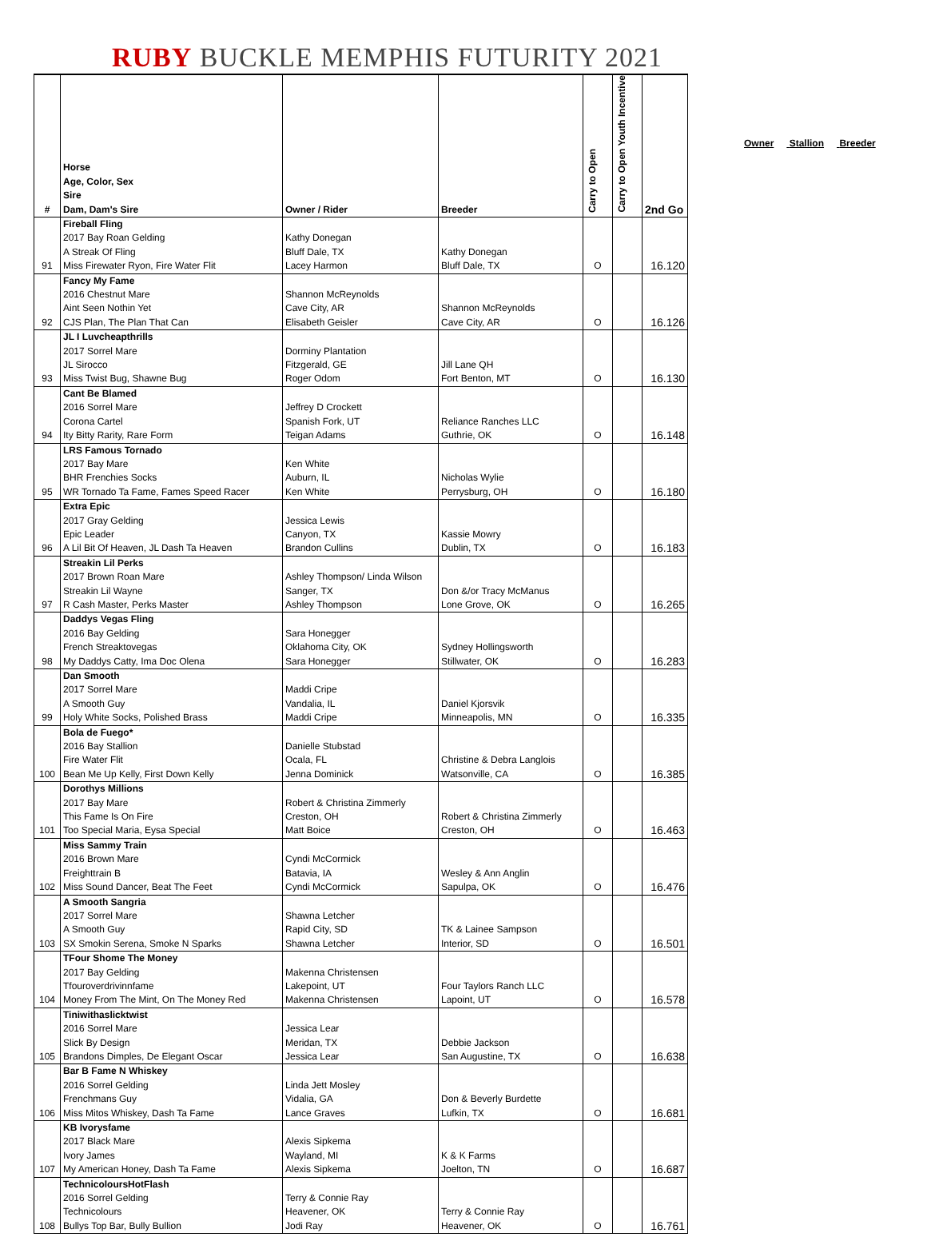RUBY BUCKLE MEMPHIS FUTURITY 2021
| # | Horse Age, Color, Sex Sire Dam, Dam's Sire | Owner / Rider | Breeder | Carry to Open | Carry to Open Youth Incentive | 2nd Go |
| --- | --- | --- | --- | --- | --- | --- |
| | Fireball Fling 2017 Bay Roan Gelding A Streak Of Fling | Kathy Donegan Bluff Dale, TX | Kathy Donegan | | | |
| 91 | Miss Firewater Ryon, Fire Water Flit | Lacey Harmon | Bluff Dale, TX | O | | 16.120 |
| | Fancy My Fame 2016 Chestnut Mare Aint Seen Nothin Yet | Shannon McReynolds Cave City, AR | Shannon McReynolds | | | |
| 92 | CJS Plan, The Plan That Can | Elisabeth Geisler | Cave City, AR | O | | 16.126 |
| | JL I Luvcheapthrills 2017 Sorrel Mare JL Sirocco | Dorminy Plantation Fitzgerald, GE | Jill Lane QH | | | |
| 93 | Miss Twist Bug, Shawne Bug | Roger Odom | Fort Benton, MT | O | | 16.130 |
| | Cant Be Blamed 2016 Sorrel Mare Corona Cartel | Jeffrey D Crockett Spanish Fork, UT | Reliance Ranches LLC | | | |
| 94 | Ity Bitty Rarity, Rare Form | Teigan Adams | Guthrie, OK | O | | 16.148 |
| | LRS Famous Tornado 2017 Bay Mare BHR Frenchies Socks | Ken White Auburn, IL | Nicholas Wylie | | | |
| 95 | WR Tornado Ta Fame, Fames Speed Racer | Ken White | Perrysburg, OH | O | | 16.180 |
| | Extra Epic 2017 Gray Gelding Epic Leader | Jessica Lewis Canyon, TX | Kassie Mowry | | | |
| 96 | A Lil Bit Of Heaven, JL Dash Ta Heaven | Brandon Cullins | Dublin, TX | O | | 16.183 |
| | Streakin Lil Perks 2017 Brown Roan Mare Streakin Lil Wayne | Ashley Thompson/ Linda Wilson Sanger, TX | Don &/or Tracy McManus | | | |
| 97 | R Cash Master, Perks Master | Ashley Thompson | Lone Grove, OK | O | | 16.265 |
| | Daddys Vegas Fling 2016 Bay Gelding French Streaktovegas | Sara Honegger Oklahoma City, OK | Sydney Hollingsworth | | | |
| 98 | My Daddys Catty, Ima Doc Olena | Sara Honegger | Stillwater, OK | O | | 16.283 |
| | Dan Smooth 2017 Sorrel Mare A Smooth Guy | Maddi Cripe Vandalia, IL | Daniel Kjorsvik | | | |
| 99 | Holy White Socks, Polished Brass | Maddi Cripe | Minneapolis, MN | O | | 16.335 |
| | Bola de Fuego* 2016 Bay Stallion Fire Water Flit | Danielle Stubstad Ocala, FL | Christine & Debra Langlois | | | |
| 100 | Bean Me Up Kelly, First Down Kelly | Jenna Dominick | Watsonville, CA | O | | 16.385 |
| | Dorothys Millions 2017 Bay Mare This Fame Is On Fire | Robert & Christina Zimmerly Creston, OH | Robert & Christina Zimmerly | | | |
| 101 | Too Special Maria, Eysa Special | Matt Boice | Creston, OH | O | | 16.463 |
| | Miss Sammy Train 2016 Brown Mare Freighttrain B | Cyndi McCormick Batavia, IA | Wesley & Ann Anglin | | | |
| 102 | Miss Sound Dancer, Beat The Feet | Cyndi McCormick | Sapulpa, OK | O | | 16.476 |
| | A Smooth Sangria 2017 Sorrel Mare A Smooth Guy | Shawna Letcher Rapid City, SD | TK & Lainee Sampson | | | |
| 103 | SX Smokin Serena, Smoke N Sparks | Shawna Letcher | Interior, SD | O | | 16.501 |
| | TFour Shome The Money 2017 Bay Gelding Tfouroverdrivinnfame | Makenna Christensen Lakepoint, UT | Four Taylors Ranch LLC | | | |
| 104 | Money From The Mint, On The Money Red | Makenna Christensen | Lapoint, UT | O | | 16.578 |
| | Tiniwithaslicktwist 2016 Sorrel Mare Slick By Design | Jessica Lear Meridan, TX | Debbie Jackson | | | |
| 105 | Brandons Dimples, De Elegant Oscar | Jessica Lear | San Augustine, TX | O | | 16.638 |
| | Bar B Fame N Whiskey 2016 Sorrel Gelding Frenchmans Guy | Linda Jett Mosley Vidalia, GA | Don & Beverly Burdette | | | |
| 106 | Miss Mitos Whiskey, Dash Ta Fame | Lance Graves | Lufkin, TX | O | | 16.681 |
| | KB Ivorysfame 2017 Black Mare Ivory James | Alexis Sipkema Wayland, MI | K & K Farms | | | |
| 107 | My American Honey, Dash Ta Fame | Alexis Sipkema | Joelton, TN | O | | 16.687 |
| | TechnicoloursHotFlash 2016 Sorrel Gelding Technicolours | Terry & Connie Ray Heavener, OK | Terry & Connie Ray | | | |
| 108 | Bullys Top Bar, Bully Bullion | Jodi Ray | Heavener, OK | O | | 16.761 |
Owner Stallion Breeder